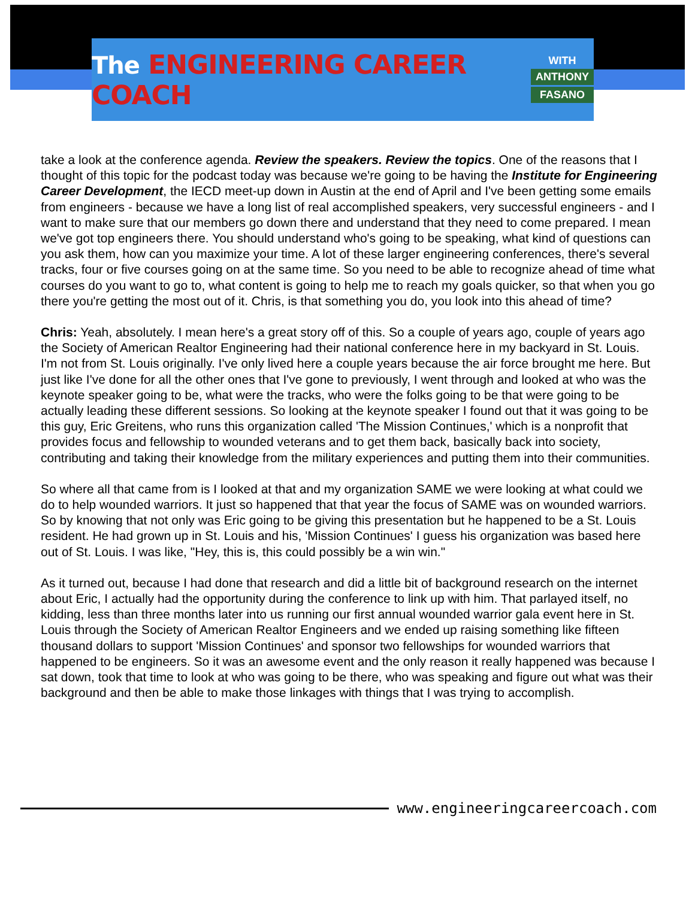The ENGINEERING CAREER COACH
WITH
ANTHONY
FASANO
take a look at the conference agenda. Review the speakers. Review the topics. One of the reasons that I thought of this topic for the podcast today was because we're going to be having the Institute for Engineering Career Development, the IECD meet-up down in Austin at the end of April and I've been getting some emails from engineers - because we have a long list of real accomplished speakers, very successful engineers - and I want to make sure that our members go down there and understand that they need to come prepared. I mean we've got top engineers there. You should understand who's going to be speaking, what kind of questions can you ask them, how can you maximize your time. A lot of these larger engineering conferences, there's several tracks, four or five courses going on at the same time. So you need to be able to recognize ahead of time what courses do you want to go to, what content is going to help me to reach my goals quicker, so that when you go there you're getting the most out of it. Chris, is that something you do, you look into this ahead of time?
Chris: Yeah, absolutely. I mean here's a great story off of this. So a couple of years ago, couple of years ago the Society of American Realtor Engineering had their national conference here in my backyard in St. Louis. I'm not from St. Louis originally. I've only lived here a couple years because the air force brought me here. But just like I've done for all the other ones that I've gone to previously, I went through and looked at who was the keynote speaker going to be, what were the tracks, who were the folks going to be that were going to be actually leading these different sessions. So looking at the keynote speaker I found out that it was going to be this guy, Eric Greitens, who runs this organization called 'The Mission Continues,' which is a nonprofit that provides focus and fellowship to wounded veterans and to get them back, basically back into society, contributing and taking their knowledge from the military experiences and putting them into their communities.
So where all that came from is I looked at that and my organization SAME we were looking at what could we do to help wounded warriors. It just so happened that that year the focus of SAME was on wounded warriors. So by knowing that not only was Eric going to be giving this presentation but he happened to be a St. Louis resident. He had grown up in St. Louis and his, 'Mission Continues' I guess his organization was based here out of St. Louis. I was like, "Hey, this is, this could possibly be a win win."
As it turned out, because I had done that research and did a little bit of background research on the internet about Eric, I actually had the opportunity during the conference to link up with him. That parlayed itself, no kidding, less than three months later into us running our first annual wounded warrior gala event here in St. Louis through the Society of American Realtor Engineers and we ended up raising something like fifteen thousand dollars to support 'Mission Continues' and sponsor two fellowships for wounded warriors that happened to be engineers. So it was an awesome event and the only reason it really happened was because I sat down, took that time to look at who was going to be there, who was speaking and figure out what was their background and then be able to make those linkages with things that I was trying to accomplish.
www.engineeringcareercoach.com